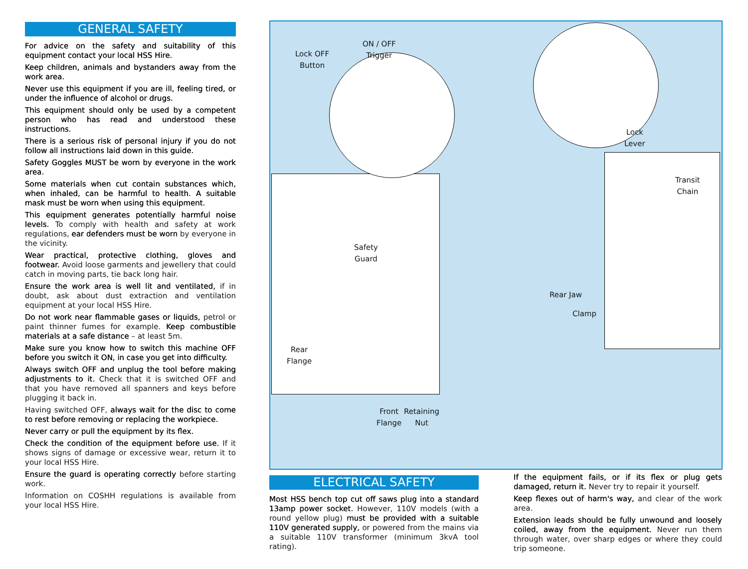GENERAL SAFETY
For advice on the safety and suitability of this equipment contact your local HSS Hire.
Keep children, animals and bystanders away from the work area.
Never use this equipment if you are ill, feeling tired, or under the influence of alcohol or drugs.
This equipment should only be used by a competent person who has read and understood these instructions.
There is a serious risk of personal injury if you do not follow all instructions laid down in this guide.
Safety Goggles MUST be worn by everyone in the work area.
Some materials when cut contain substances which, when inhaled, can be harmful to health. A suitable mask must be worn when using this equipment.
This equipment generates potentially harmful noise levels. To comply with health and safety at work regulations, ear defenders must be worn by everyone in the vicinity.
Wear practical, protective clothing, gloves and footwear. Avoid loose garments and jewellery that could catch in moving parts, tie back long hair.
Ensure the work area is well lit and ventilated, if in doubt, ask about dust extraction and ventilation equipment at your local HSS Hire.
Do not work near flammable gases or liquids, petrol or paint thinner fumes for example. Keep combustible materials at a safe distance – at least 5m.
Make sure you know how to switch this machine OFF before you switch it ON, in case you get into difficulty.
Always switch OFF and unplug the tool before making adjustments to it. Check that it is switched OFF and that you have removed all spanners and keys before plugging it back in.
Having switched OFF, always wait for the disc to come to rest before removing or replacing the workpiece.
Never carry or pull the equipment by its flex.
Check the condition of the equipment before use. If it shows signs of damage or excessive wear, return it to your local HSS Hire.
Ensure the guard is operating correctly before starting work.
Information on COSHH regulations is available from your local HSS Hire.
Lock OFF
Button
ON / OFF
Trigger
Lock
Lever
Transit
Chain
Safety
Guard
Rear Jaw
Clamp
Rear
Flange
Front
Flange
Retaining
Nut
ELECTRICAL SAFETY
Most HSS bench top cut off saws plug into a standard 13amp power socket. However, 110V models (with a round yellow plug) must be provided with a suitable 110V generated supply, or powered from the mains via a suitable 110V transformer (minimum 3kvA tool rating).
If the equipment fails, or if its flex or plug gets damaged, return it. Never try to repair it yourself.
Keep flexes out of harm's way, and clear of the work area.
Extension leads should be fully unwound and loosely coiled, away from the equipment. Never run them through water, over sharp edges or where they could trip someone.